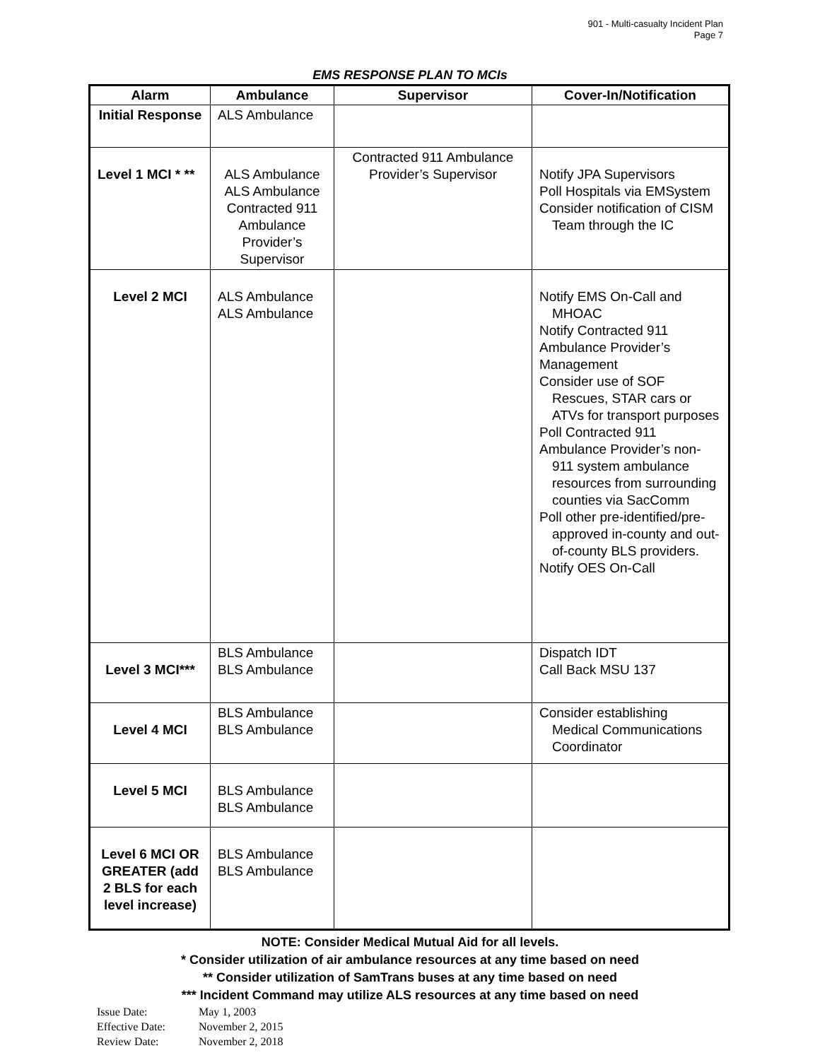901 - Multi-casualty Incident Plan
Page 7
EMS RESPONSE PLAN TO MCIs
| Alarm | Ambulance | Supervisor | Cover-In/Notification |
| --- | --- | --- | --- |
| Initial Response | ALS Ambulance | | |
| Level 1 MCI * ** | ALS Ambulance ALS Ambulance Contracted 911 Ambulance Provider’s Supervisor | Contracted 911 Ambulance Provider’s Supervisor | Notify JPA Supervisors Poll Hospitals via EMSystem Consider notification of CISM Team through the IC |
| Level 2 MCI | ALS Ambulance ALS Ambulance | | Notify EMS On-Call and MHOAC Notify Contracted 911 Ambulance Provider’s Management Consider use of SOF Rescues, STAR cars or ATVs for transport purposes Poll Contracted 911 Ambulance Provider’s non- 911 system ambulance resources from surrounding counties via SacComm Poll other pre-identified/pre- approved in-county and out-of-county BLS providers. Notify OES On-Call |
| Level 3 MCI*** | BLS Ambulance BLS Ambulance | | Dispatch IDT Call Back MSU 137 |
| Level 4 MCI | BLS Ambulance BLS Ambulance | | Consider establishing Medical Communications Coordinator |
| Level 5 MCI | BLS Ambulance BLS Ambulance | | |
| Level 6 MCI OR GREATER (add 2 BLS for each level increase) | BLS Ambulance BLS Ambulance | | |
NOTE: Consider Medical Mutual Aid for all levels.
* Consider utilization of air ambulance resources at any time based on need
** Consider utilization of SamTrans buses at any time based on need
*** Incident Command may utilize ALS resources at any time based on need
Issue Date: May 1, 2003
Effective Date: November 2, 2015
Review Date: November 2, 2018